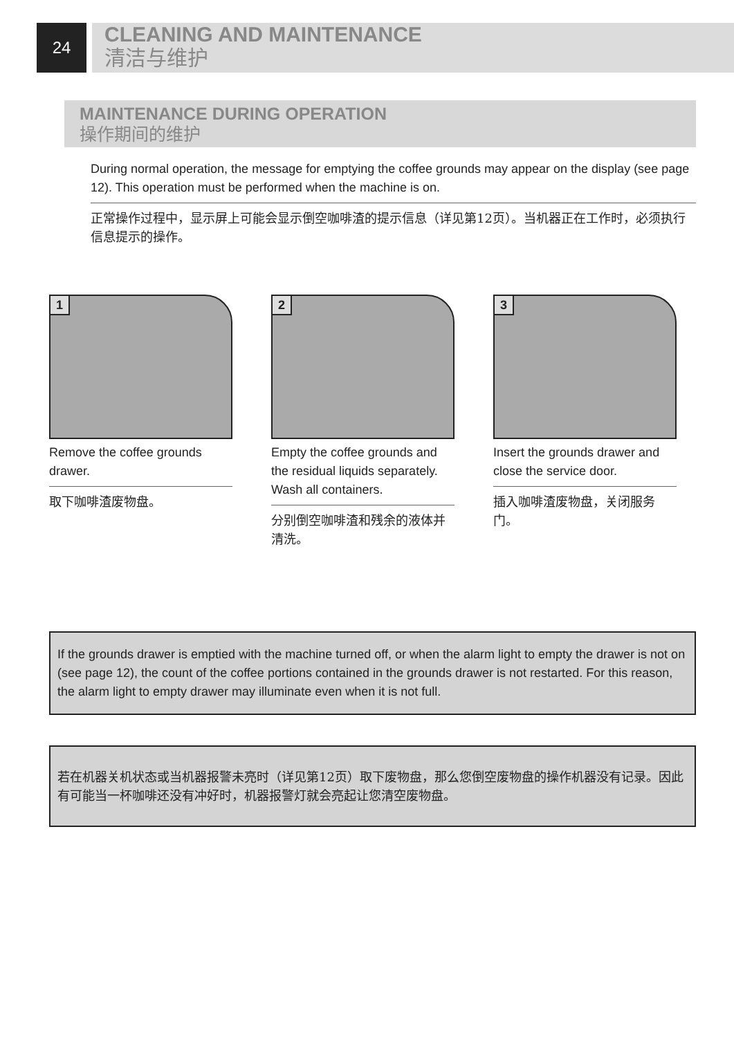24
CLEANING AND MAINTENANCE
清洁与维护
MAINTENANCE DURING OPERATION
操作期间的维护
During normal operation, the message for emptying the coffee grounds may appear on the display (see page 12). This operation must be performed when the machine is on.
正常操作过程中，显示屏上可能会显示倒空咖啡渣的提示信息（详见第12页）。当机器正在工作时，必须执行信息提示的操作。
1
Remove the coffee grounds drawer.
取下咖啡渣废物盘。
2
Empty the coffee grounds and the residual liquids separately. Wash all containers.
分别倒空咖啡渣和残余的液体并清洗。
3
Insert the grounds drawer and close the service door.
插入咖啡渣废物盘，关闭服务门。
If the grounds drawer is emptied with the machine turned off, or when the alarm light to empty the drawer is not on (see page 12), the count of the coffee portions contained in the grounds drawer is not restarted. For this reason, the alarm light to empty drawer may illuminate even when it is not full.
若在机器关机状态或当机器报警未亮时（详见第12页）取下废物盘，那么您倒空废物盘的操作机器没有记录。因此有可能当一杯咖啡还没有冲好时，机器报警灯就会亮起让您清空废物盘。